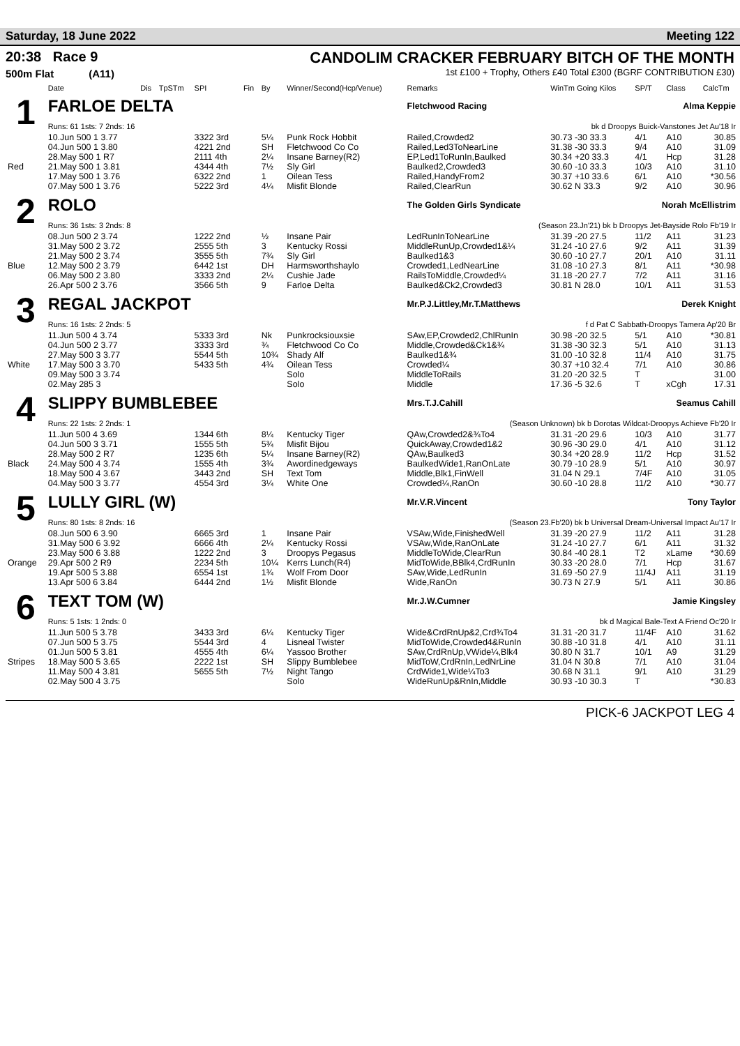Saturday, 18 June 2022 Meeting 122
20:38 Race 9
500m Flat (A11)
CANDOLIM CRACKER FEBRUARY BITCH OF THE MONTH
1st £100 + Trophy, Others £40 Total £300 (BGRF CONTRIBUTION £30)
| | Date | Dis | TpSTm | SPI | Fin | By | Winner/Second(Hcp/Venue) | Remarks | WinTm Going Kilos | SP/T | Class | CalcTm |
| --- | --- | --- | --- | --- | --- | --- | --- | --- | --- | --- | --- | --- |
| 1 | FARLOE DELTA | | | | | | | Fletchwood Racing Alma Keppie | | | | |
| | Runs: 61 1sts: 7 2nds: 16 | | | | | | | bk d Droopys Buick-Vanstones Jet Au'18 Ir | | | | |
| | 10.Jun 500 1 3.77 | | | 3322 3rd | | 5¼ | Punk Rock Hobbit | Railed,Crowded2 | 30.73 -30 33.3 | 4/1 | A10 | 30.85 |
| | 04.Jun 500 1 3.80 | | | 4221 2nd | | SH | Fletchwood Co Co | Railed,Led3ToNearLine | 31.38 -30 33.3 | 9/4 | A10 | 31.09 |
| | 28.May 500 1 R7 | | | 2111 4th | | 2¼ | Insane Barney(R2) | EP,Led1ToRunIn,Baulked | 30.34 +20 33.3 | 4/1 | Hcp | 31.28 |
| Red | 21.May 500 1 3.81 | | | 4344 4th | | 7½ | Sly Girl | Baulked2,Crowded3 | 30.60 -10 33.3 | 10/3 | A10 | 31.10 |
| | 17.May 500 1 3.76 | | | 6322 2nd | | 1 | Oilean Tess | Railed,HandyFrom2 | 30.37 +10 33.6 | 6/1 | A10 | *30.56 |
| | 07.May 500 1 3.76 | | | 5222 3rd | | 4¼ | Misfit Blonde | Railed,ClearRun | 30.62 N 33.3 | 9/2 | A10 | 30.96 |
| 2 | ROLO | | | | | | | The Golden Girls Syndicate Norah McEllistrim | | | | |
| | Runs: 36 1sts: 3 2nds: 8 | | | | | | | (Season 23.Jn'21) bk b Droopys Jet-Bayside Rolo Fb'19 Ir | | | | |
| | 08.Jun 500 2 3.74 | | | 1222 2nd | | ½ | Insane Pair | LedRunInToNearLine | 31.39 -20 27.5 | 11/2 | A11 | 31.23 |
| | 31.May 500 2 3.72 | | | 2555 5th | | 3 | Kentucky Rossi | MiddleRunUp,Crowded1&¼ | 31.24 -10 27.6 | 9/2 | A11 | 31.39 |
| | 21.May 500 2 3.74 | | | 3555 5th | | 7¾ | Sly Girl | Baulked1&3 | 30.60 -10 27.7 | 20/1 | A10 | 31.11 |
| Blue | 12.May 500 2 3.79 | | | 6442 1st | | DH | Harmsworthshaylo | Crowded1,LedNearLine | 31.08 -10 27.3 | 8/1 | A11 | *30.98 |
| | 06.May 500 2 3.80 | | | 3333 2nd | | 2¼ | Cushie Jade | RailsToMiddle,Crowded¼ | 31.18 -20 27.7 | 7/2 | A11 | 31.16 |
| | 26.Apr 500 2 3.76 | | | 3566 5th | | 9 | Farloe Delta | Baulked&Ck2,Crowded3 | 30.81 N 28.0 | 10/1 | A11 | 31.53 |
| 3 | REGAL JACKPOT | | | | | | | Mr.P.J.Littley,Mr.T.Matthews Derek Knight | | | | |
| | Runs: 16 1sts: 2 2nds: 5 | | | | | | | f d Pat C Sabbath-Droopys Tamera Ap'20 Br | | | | |
| | 11.Jun 500 4 3.74 | | | 5333 3rd | | Nk | Punkrocksiouxsie | SAw,EP,Crowded2,ChlRunIn | 30.98 -20 32.5 | 5/1 | A10 | *30.81 |
| | 04.Jun 500 2 3.77 | | | 3333 3rd | | ¾ | Fletchwood Co Co | Middle,Crowded&Ck1&¾ | 31.38 -30 32.3 | 5/1 | A10 | 31.13 |
| | 27.May 500 3 3.77 | | | 5544 5th | | 10¾ | Shady Alf | Baulked1&¾ | 31.00 -10 32.8 | 11/4 | A10 | 31.75 |
| White | 17.May 500 3 3.70 | | | 5433 5th | | 4¾ | Oilean Tess | Crowded¼ | 30.37 +10 32.4 | 7/1 | A10 | 30.86 |
| | 09.May 500 3 3.74 | | | | | | Solo | MiddleToRails | 31.20 -20 32.5 | T | | 31.00 |
| | 02.May 285 3 | | | | | | Solo | Middle | 17.36 -5 32.6 | T | xCgh | 17.31 |
| 4 | SLIPPY BUMBLEBEE | | | | | | | Mrs.T.J.Cahill Seamus Cahill | | | | |
| | Runs: 22 1sts: 2 2nds: 1 | | | | | | | (Season Unknown) bk b Dorotas Wildcat-Droopys Achieve Fb'20 Ir | | | | |
| | 11.Jun 500 4 3.69 | | | 1344 6th | | 8¼ | Kentucky Tiger | QAw,Crowded2&¾To4 | 31.31 -20 29.6 | 10/3 | A10 | 31.77 |
| | 04.Jun 500 3 3.71 | | | 1555 5th | | 5¾ | Misfit Bijou | QuickAway,Crowded1&2 | 30.96 -30 29.0 | 4/1 | A10 | 31.12 |
| | 28.May 500 2 R7 | | | 1235 6th | | 5¼ | Insane Barney(R2) | QAw,Baulked3 | 30.34 +20 28.9 | 11/2 | Hcp | 31.52 |
| Black | 24.May 500 4 3.74 | | | 1555 4th | | 3¾ | Awordinedgeways | BaulkedWide1,RanOnLate | 30.79 -10 28.9 | 5/1 | A10 | 30.97 |
| | 18.May 500 4 3.67 | | | 3443 2nd | | SH | Text Tom | Middle,Blk1,FinWell | 31.04 N 29.1 | 7/4F | A10 | 31.05 |
| | 04.May 500 3 3.77 | | | 4554 3rd | | 3¼ | White One | Crowded¼,RanOn | 30.60 -10 28.8 | 11/2 | A10 | *30.77 |
| 5 | LULLY GIRL (W) | | | | | | | Mr.V.R.Vincent Tony Taylor | | | | |
| | Runs: 80 1sts: 8 2nds: 16 | | | | | | | (Season 23.Fb'20) bk b Universal Dream-Universal Impact Au'17 Ir | | | | |
| | 08.Jun 500 6 3.90 | | | 6665 3rd | | 1 | Insane Pair | VSAw,Wide,FinishedWell | 31.39 -20 27.9 | 11/2 | A11 | 31.28 |
| | 31.May 500 6 3.92 | | | 6666 4th | | 2¼ | Kentucky Rossi | VSAw,Wide,RanOnLate | 31.24 -10 27.7 | 6/1 | A11 | 31.32 |
| | 23.May 500 6 3.88 | | | 1222 2nd | | 3 | Droopys Pegasus | MiddleToWide,ClearRun | 30.84 -40 28.1 | T2 | xLame | *30.69 |
| Orange | 29.Apr 500 2 R9 | | | 2234 5th | | 10¼ | Kerrs Lunch(R4) | MidToWide,BBlk4,CrdRunIn | 30.33 -20 28.0 | 7/1 | Hcp | 31.67 |
| | 19.Apr 500 5 3.88 | | | 6554 1st | | 1¾ | Wolf From Door | SAw,Wide,LedRunIn | 31.69 -50 27.9 | 11/4J | A11 | 31.19 |
| | 13.Apr 500 6 3.84 | | | 6444 2nd | | 1½ | Misfit Blonde | Wide,RanOn | 30.73 N 27.9 | 5/1 | A11 | 30.86 |
| 6 | TEXT TOM (W) | | | | | | | Mr.J.W.Cumner Jamie Kingsley | | | | |
| | Runs: 5 1sts: 1 2nds: 0 | | | | | | | bk d Magical Bale-Text A Friend Oc'20 Ir | | | | |
| | 11.Jun 500 5 3.78 | | | 3433 3rd | | 6¼ | Kentucky Tiger | Wide&CrdRnUp&2,Crd¾To4 | 31.31 -20 31.7 | 11/4F | A10 | 31.62 |
| | 07.Jun 500 5 3.75 | | | 5544 3rd | | 4 | Lisneal Twister | MidToWide,Crowded4&RunIn | 30.88 -10 31.8 | 4/1 | A10 | 31.11 |
| | 01.Jun 500 5 3.81 | | | 4555 4th | | 6¼ | Yassoo Brother | SAw,CrdRnUp,VWide¼,Blk4 | 30.80 N 31.7 | 10/1 | A9 | 31.29 |
| Stripes | 18.May 500 5 3.65 | | | 2222 1st | | SH | Slippy Bumblebee | MidToW,CrdRnIn,LedNrLine | 31.04 N 30.8 | 7/1 | A10 | 31.04 |
| | 11.May 500 4 3.81 | | | 5655 5th | | 7½ | Night Tango | CrdWide1,Wide¼To3 | 30.68 N 31.1 | 9/1 | A10 | 31.29 |
| | 02.May 500 4 3.75 | | | | | | Solo | WideRunUp&RnIn,Middle | 30.93 -10 30.3 | T | | *30.83 |
PICK-6 JACKPOT LEG 4